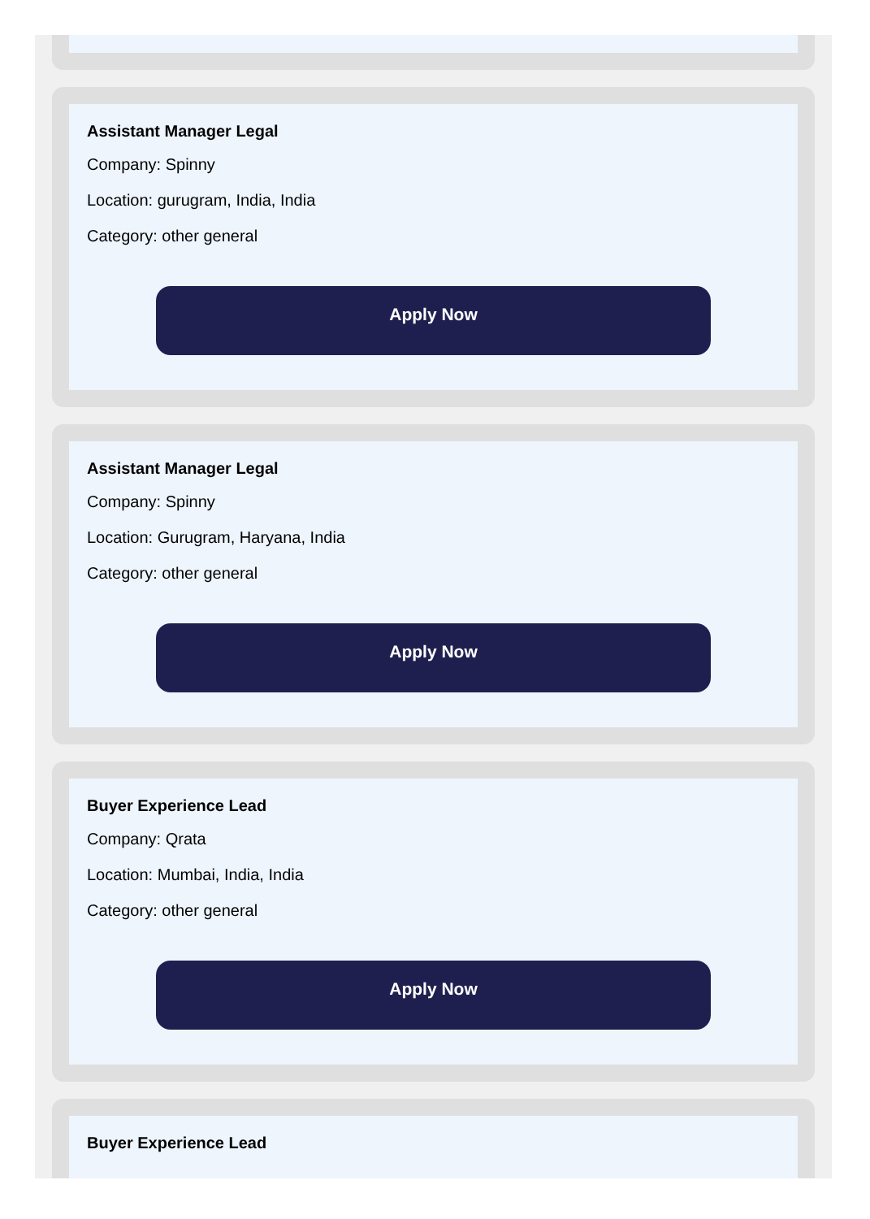Assistant Manager Legal
Company: Spinny
Location: gurugram, India, India
Category: other general
Apply Now
Assistant Manager Legal
Company: Spinny
Location: Gurugram, Haryana, India
Category: other general
Apply Now
Buyer Experience Lead
Company: Qrata
Location: Mumbai, India, India
Category: other general
Apply Now
Buyer Experience Lead